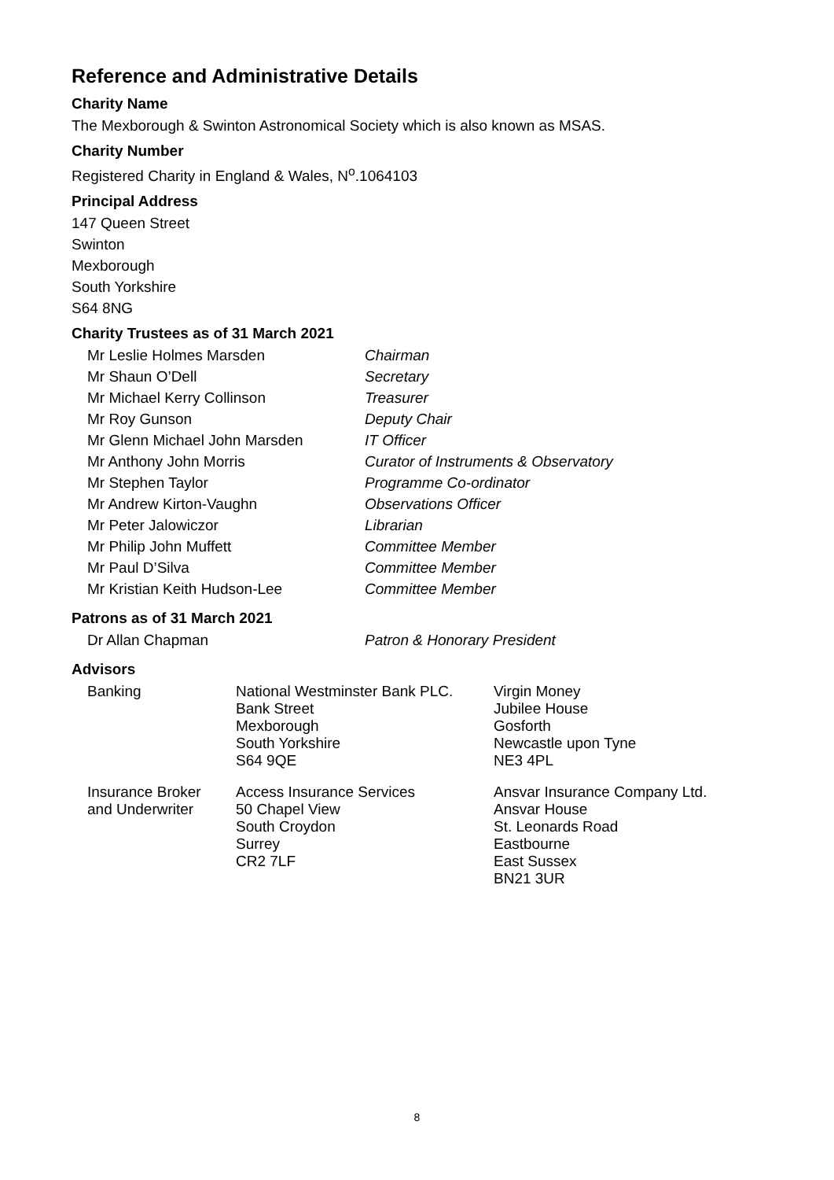Reference and Administrative Details
Charity Name
The Mexborough & Swinton Astronomical Society which is also known as MSAS.
Charity Number
Registered Charity in England & Wales, N<sup>o</sup>.1064103
Principal Address
147 Queen Street
Swinton
Mexborough
South Yorkshire
S64 8NG
Charity Trustees as of 31 March 2021
| Mr Leslie Holmes Marsden | Chairman |
| Mr Shaun O’Dell | Secretary |
| Mr Michael Kerry Collinson | Treasurer |
| Mr Roy Gunson | Deputy Chair |
| Mr Glenn Michael John Marsden | IT Officer |
| Mr Anthony John Morris | Curator of Instruments & Observatory |
| Mr Stephen Taylor | Programme Co-ordinator |
| Mr Andrew Kirton-Vaughn | Observations Officer |
| Mr Peter Jalowiczor | Librarian |
| Mr Philip John Muffett | Committee Member |
| Mr Paul D’Silva | Committee Member |
| Mr Kristian Keith Hudson-Lee | Committee Member |
Patrons as of 31 March 2021
| Dr Allan Chapman | Patron & Honorary President |
Advisors
| Banking | National Westminster Bank PLC. Bank Street Mexborough South Yorkshire S64 9QE | Virgin Money Jubilee House Gosforth Newcastle upon Tyne NE3 4PL |
| Insurance Broker and Underwriter | Access Insurance Services 50 Chapel View South Croydon Surrey CR2 7LF | Ansvar Insurance Company Ltd. Ansvar House St. Leonards Road Eastbourne East Sussex BN21 3UR |
8